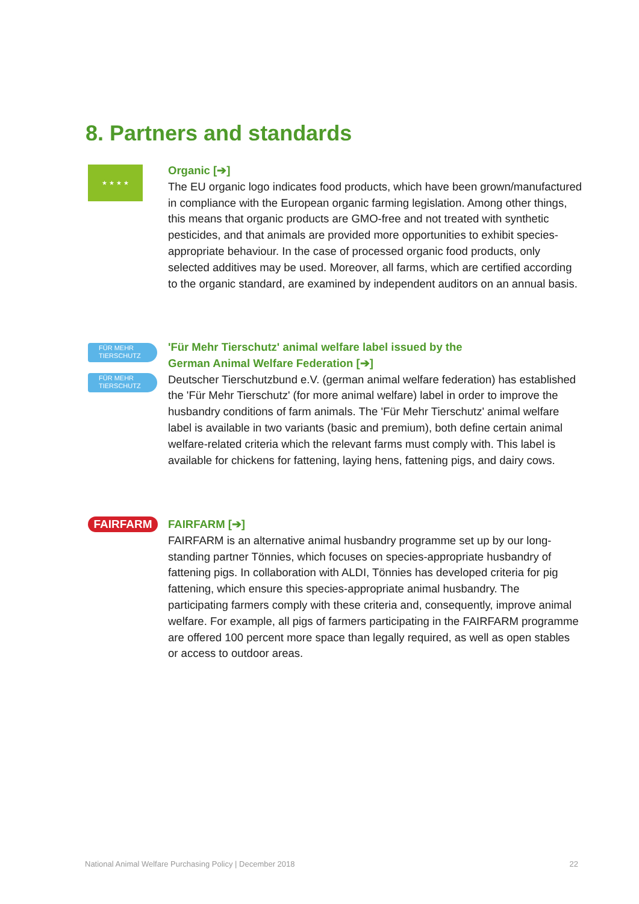8. Partners and standards
★ ★ ★ ★
Organic [➔]
The EU organic logo indicates food products, which have been grown/manu­factured in compliance with the European organic farming legislation. Among other things, this means that organic products are GMO-free and not treated with synthetic pesticides, and that animals are provided more opportunities to exhibit species-appropriate behaviour. In the case of processed organic food products, only selected additives may be used. Moreover, all farms, which are certified according to the organic standard, are examined by independent auditors on an annual basis.
FÜR MEHR
TIERSCHUTZ
FÜR MEHR
TIERSCHUTZ
'Für Mehr Tierschutz' animal welfare label issued by the
German Animal Welfare Federation [➔]
Deutscher Tierschutzbund e.V. (german animal welfare federation) has established the 'Für Mehr Tierschutz' (for more animal welfare) label in order to improve the husbandry conditions of farm animals. The 'Für Mehr Tierschutz' animal welfare label is available in two variants (basic and premium), both define certain animal welfare-related criteria which the relevant farms must comply with. This label is available for chickens for fattening, laying hens, fattening pigs, and dairy cows.
FAIRFARM
FAIRFARM [➔]
FAIRFARM is an alternative animal husbandry programme set up by our long-standing partner Tönnies, which focuses on species-appropriate husbandry of fattening pigs. In collaboration with ALDI, Tönnies has developed criteria for pig fattening, which ensure this species-appropriate animal husbandry. The participating farmers comply with these criteria and, consequently, improve animal welfare. For example, all pigs of farmers participating in the FAIRFARM programme are offered 100 percent more space than legally required, as well as open stables or access to outdoor areas.
National Animal Welfare Purchasing Policy | December 2018 22